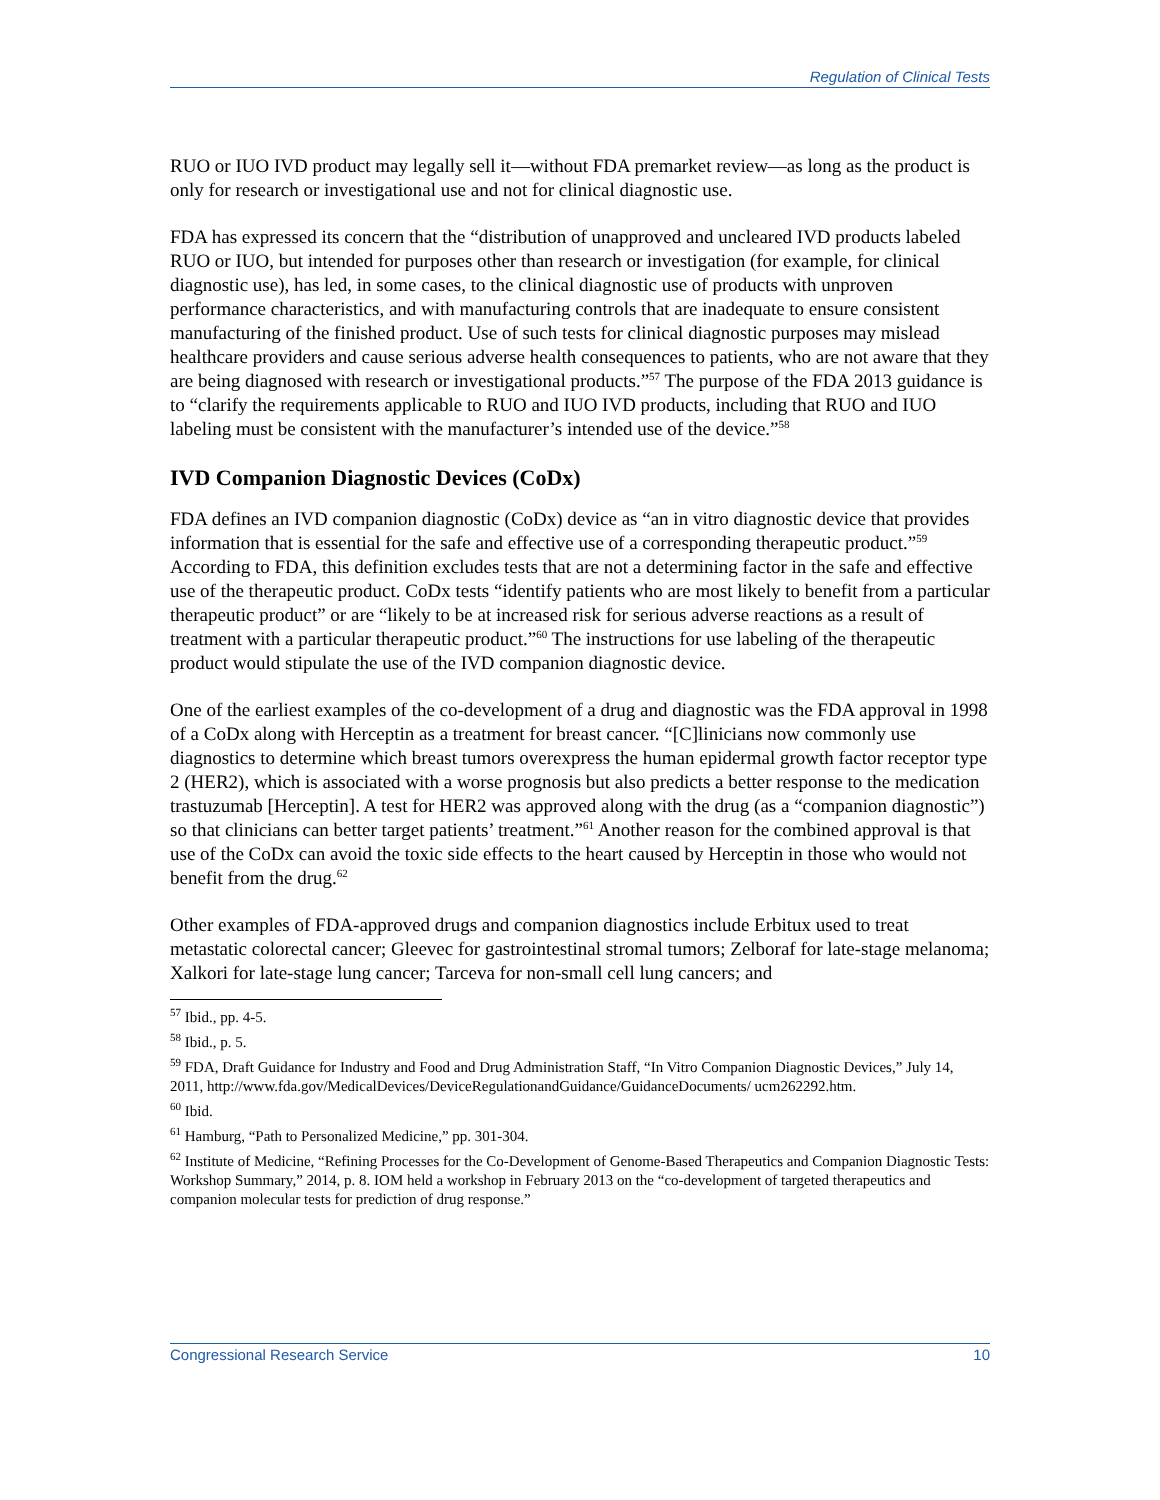Regulation of Clinical Tests
RUO or IUO IVD product may legally sell it—without FDA premarket review—as long as the product is only for research or investigational use and not for clinical diagnostic use.
FDA has expressed its concern that the “distribution of unapproved and uncleared IVD products labeled RUO or IUO, but intended for purposes other than research or investigation (for example, for clinical diagnostic use), has led, in some cases, to the clinical diagnostic use of products with unproven performance characteristics, and with manufacturing controls that are inadequate to ensure consistent manufacturing of the finished product. Use of such tests for clinical diagnostic purposes may mislead healthcare providers and cause serious adverse health consequences to patients, who are not aware that they are being diagnosed with research or investigational products.”<sup>57</sup> The purpose of the FDA 2013 guidance is to “clarify the requirements applicable to RUO and IUO IVD products, including that RUO and IUO labeling must be consistent with the manufacturer’s intended use of the device.”<sup>58</sup>
IVD Companion Diagnostic Devices (CoDx)
FDA defines an IVD companion diagnostic (CoDx) device as “an in vitro diagnostic device that provides information that is essential for the safe and effective use of a corresponding therapeutic product.”<sup>59</sup> According to FDA, this definition excludes tests that are not a determining factor in the safe and effective use of the therapeutic product. CoDx tests “identify patients who are most likely to benefit from a particular therapeutic product” or are “likely to be at increased risk for serious adverse reactions as a result of treatment with a particular therapeutic product.”<sup>60</sup> The instructions for use labeling of the therapeutic product would stipulate the use of the IVD companion diagnostic device.
One of the earliest examples of the co-development of a drug and diagnostic was the FDA approval in 1998 of a CoDx along with Herceptin as a treatment for breast cancer. “[C]linicians now commonly use diagnostics to determine which breast tumors overexpress the human epidermal growth factor receptor type 2 (HER2), which is associated with a worse prognosis but also predicts a better response to the medication trastuzumab [Herceptin]. A test for HER2 was approved along with the drug (as a “companion diagnostic”) so that clinicians can better target patients’ treatment.”<sup>61</sup> Another reason for the combined approval is that use of the CoDx can avoid the toxic side effects to the heart caused by Herceptin in those who would not benefit from the drug.<sup>62</sup>
Other examples of FDA-approved drugs and companion diagnostics include Erbitux used to treat metastatic colorectal cancer; Gleevec for gastrointestinal stromal tumors; Zelboraf for late-stage melanoma; Xalkori for late-stage lung cancer; Tarceva for non-small cell lung cancers; and
<sup>57</sup> Ibid., pp. 4-5.
<sup>58</sup> Ibid., p. 5.
<sup>59</sup> FDA, Draft Guidance for Industry and Food and Drug Administration Staff, “In Vitro Companion Diagnostic Devices,” July 14, 2011, http://www.fda.gov/MedicalDevices/DeviceRegulationandGuidance/GuidanceDocuments/ ucm262292.htm.
<sup>60</sup> Ibid.
<sup>61</sup> Hamburg, “Path to Personalized Medicine,” pp. 301-304.
<sup>62</sup> Institute of Medicine, “Refining Processes for the Co-Development of Genome-Based Therapeutics and Companion Diagnostic Tests: Workshop Summary,” 2014, p. 8. IOM held a workshop in February 2013 on the “co-development of targeted therapeutics and companion molecular tests for prediction of drug response.”
Congressional Research Service 10